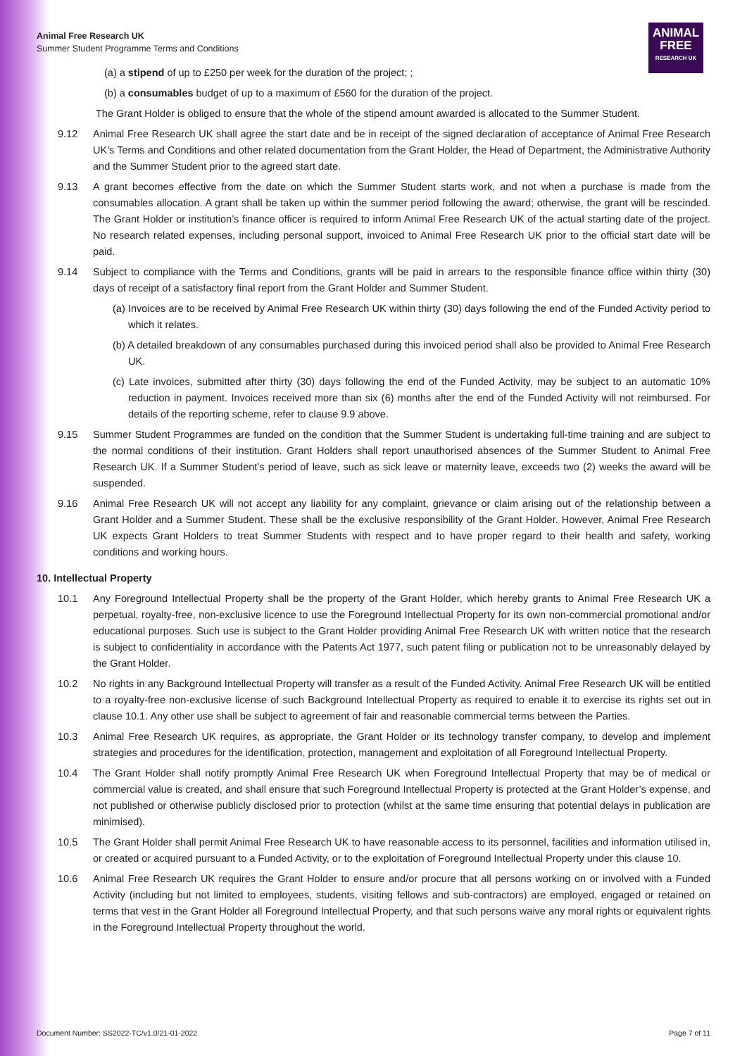Animal Free Research UK
Summer Student Programme Terms and Conditions
ANIMAL
FREE
RESEARCH UK
(a) a stipend of up to £250 per week for the duration of the project; ;
(b) a consumables budget of up to a maximum of £560 for the duration of the project.
The Grant Holder is obliged to ensure that the whole of the stipend amount awarded is allocated to the Summer Student.
9.12 Animal Free Research UK shall agree the start date and be in receipt of the signed declaration of acceptance of Animal Free Research UK’s Terms and Conditions and other related documentation from the Grant Holder, the Head of Department, the Administrative Authority and the Summer Student prior to the agreed start date.
9.13 A grant becomes effective from the date on which the Summer Student starts work, and not when a purchase is made from the consumables allocation. A grant shall be taken up within the summer period following the award; otherwise, the grant will be rescinded. The Grant Holder or institution’s finance officer is required to inform Animal Free Research UK of the actual starting date of the project. No research related expenses, including personal support, invoiced to Animal Free Research UK prior to the official start date will be paid.
9.14 Subject to compliance with the Terms and Conditions, grants will be paid in arrears to the responsible finance office within thirty (30) days of receipt of a satisfactory final report from the Grant Holder and Summer Student.
(a) Invoices are to be received by Animal Free Research UK within thirty (30) days following the end of the Funded Activity period to which it relates.
(b) A detailed breakdown of any consumables purchased during this invoiced period shall also be provided to Animal Free Research UK.
(c) Late invoices, submitted after thirty (30) days following the end of the Funded Activity, may be subject to an automatic 10% reduction in payment. Invoices received more than six (6) months after the end of the Funded Activity will not reimbursed. For details of the reporting scheme, refer to clause 9.9 above.
9.15 Summer Student Programmes are funded on the condition that the Summer Student is undertaking full-time training and are subject to the normal conditions of their institution. Grant Holders shall report unauthorised absences of the Summer Student to Animal Free Research UK. If a Summer Student’s period of leave, such as sick leave or maternity leave, exceeds two (2) weeks the award will be suspended.
9.16 Animal Free Research UK will not accept any liability for any complaint, grievance or claim arising out of the relationship between a Grant Holder and a Summer Student. These shall be the exclusive responsibility of the Grant Holder. However, Animal Free Research UK expects Grant Holders to treat Summer Students with respect and to have proper regard to their health and safety, working conditions and working hours.
10. Intellectual Property
10.1 Any Foreground Intellectual Property shall be the property of the Grant Holder, which hereby grants to Animal Free Research UK a perpetual, royalty-free, non-exclusive licence to use the Foreground Intellectual Property for its own non-commercial promotional and/or educational purposes. Such use is subject to the Grant Holder providing Animal Free Research UK with written notice that the research is subject to confidentiality in accordance with the Patents Act 1977, such patent filing or publication not to be unreasonably delayed by the Grant Holder.
10.2 No rights in any Background Intellectual Property will transfer as a result of the Funded Activity. Animal Free Research UK will be entitled to a royalty-free non-exclusive license of such Background Intellectual Property as required to enable it to exercise its rights set out in clause 10.1. Any other use shall be subject to agreement of fair and reasonable commercial terms between the Parties.
10.3 Animal Free Research UK requires, as appropriate, the Grant Holder or its technology transfer company, to develop and implement strategies and procedures for the identification, protection, management and exploitation of all Foreground Intellectual Property.
10.4 The Grant Holder shall notify promptly Animal Free Research UK when Foreground Intellectual Property that may be of medical or commercial value is created, and shall ensure that such Foreground Intellectual Property is protected at the Grant Holder’s expense, and not published or otherwise publicly disclosed prior to protection (whilst at the same time ensuring that potential delays in publication are minimised).
10.5 The Grant Holder shall permit Animal Free Research UK to have reasonable access to its personnel, facilities and information utilised in, or created or acquired pursuant to a Funded Activity, or to the exploitation of Foreground Intellectual Property under this clause 10.
10.6 Animal Free Research UK requires the Grant Holder to ensure and/or procure that all persons working on or involved with a Funded Activity (including but not limited to employees, students, visiting fellows and sub-contractors) are employed, engaged or retained on terms that vest in the Grant Holder all Foreground Intellectual Property, and that such persons waive any moral rights or equivalent rights in the Foreground Intellectual Property throughout the world.
Document Number: SS2022-TC/v1.0/21-01-2022 Page 7 of 11